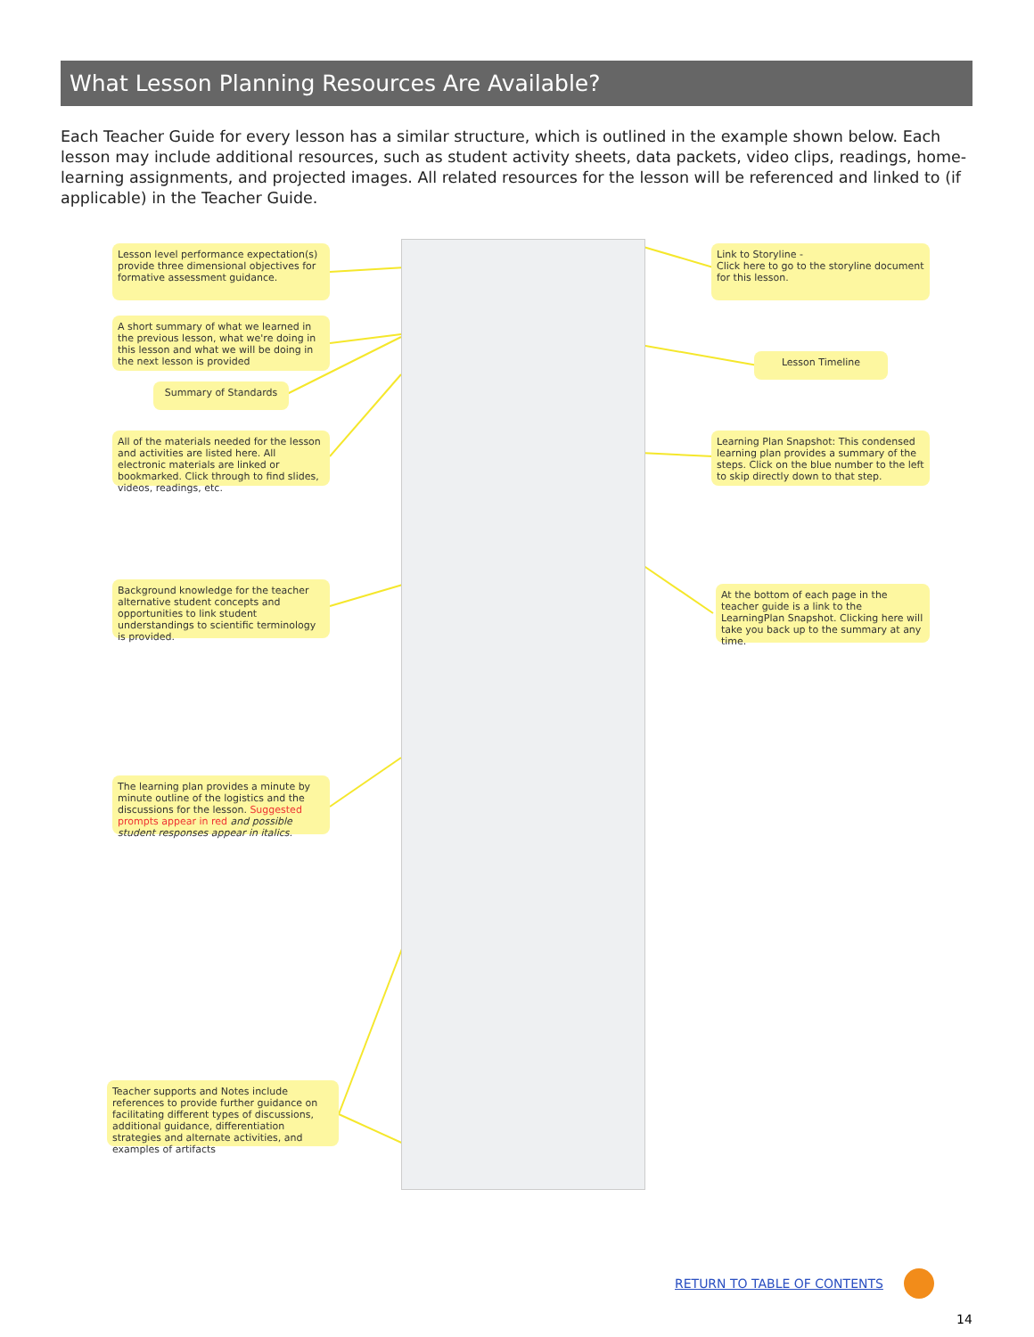What Lesson Planning Resources Are Available?
Each Teacher Guide for every lesson has a similar structure, which is outlined in the example shown below. Each lesson may include additional resources, such as student activity sheets, data packets, video clips, readings, home-learning assignments, and projected images. All related resources for the lesson will be referenced and linked to (if applicable) in the Teacher Guide.
Lesson level performance expectation(s) provide three dimensional objectives for formative assessment guidance.
A short summary of what we learned in the previous lesson, what we're doing in this lesson and what we will be doing in the next lesson is provided
Summary of Standards
All of the materials needed for the lesson and activities are listed here. All electronic materials are linked or bookmarked. Click through to find slides, videos, readings, etc.
Background knowledge for the teacher alternative student concepts and opportunities to link student understandings to scientific terminology is provided.
The learning plan provides a minute by minute outline of the logistics and the discussions for the lesson. Suggested prompts appear in red and possible student responses appear in italics.
Teacher supports and Notes include references to provide further guidance on facilitating different types of discussions, additional guidance, differentiation strategies and alternate activities, and examples of artifacts
Link to Storyline -
Click here to go to the storyline document for this lesson.
Lesson Timeline
Learning Plan Snapshot: This condensed learning plan provides a summary of the steps. Click on the blue number to the left to skip directly down to that step.
At the bottom of each page in the teacher guide is a link to the LearningPlan Snapshot. Clicking here will take you back up to the summary at any time.
RETURN TO TABLE OF CONTENTS
14